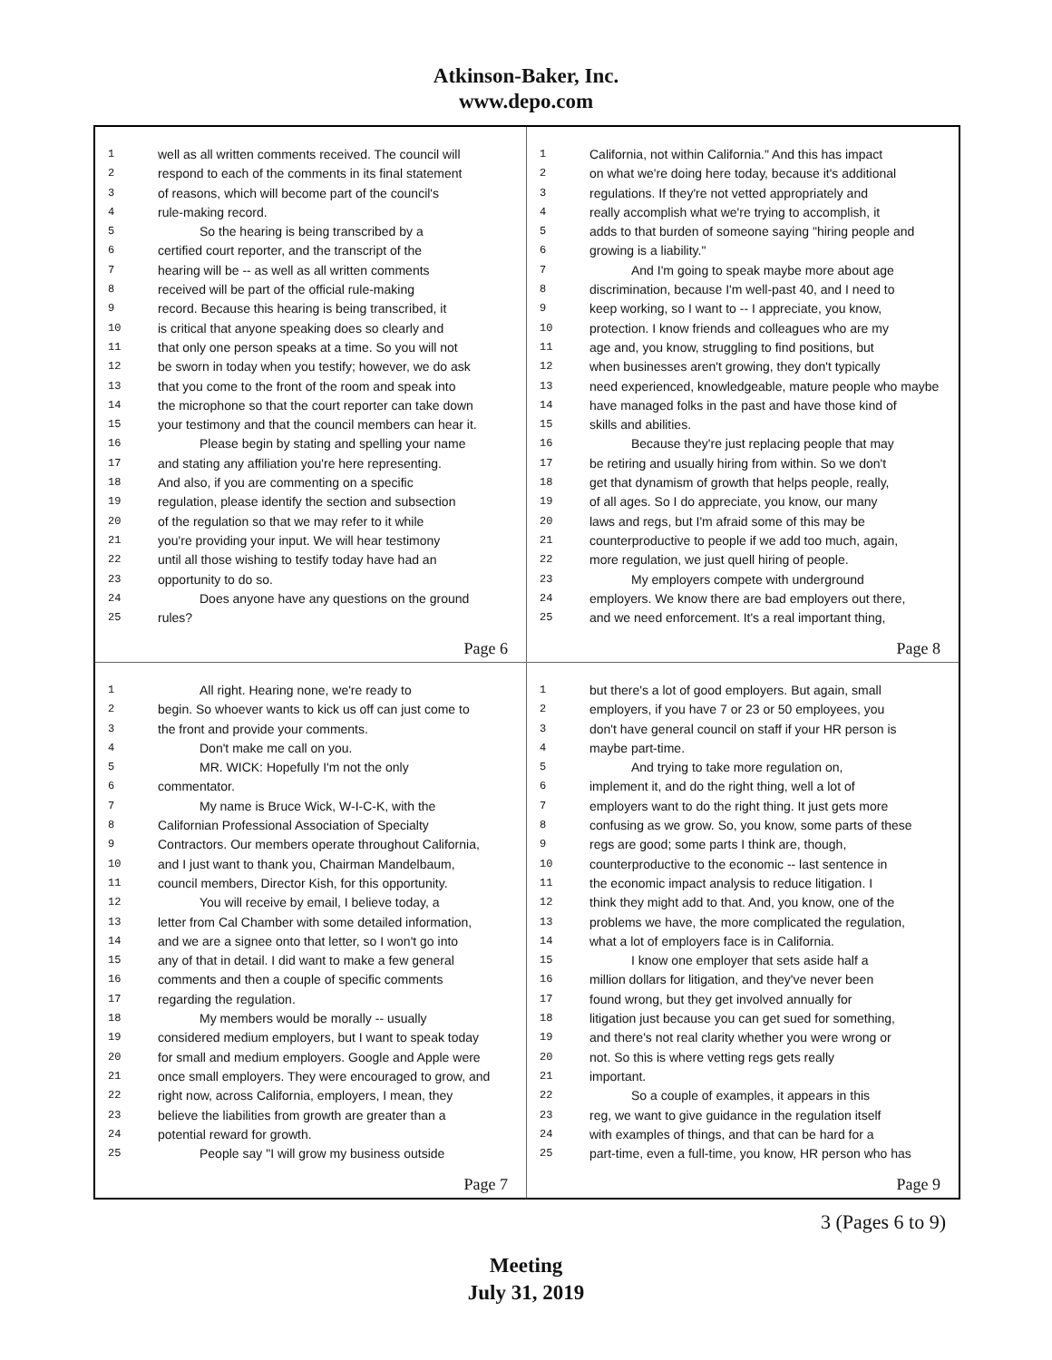Atkinson-Baker, Inc.
www.depo.com
1 well as all written comments received. The council will
2 respond to each of the comments in its final statement
3 of reasons, which will become part of the council's
4 rule-making record.
5 So the hearing is being transcribed by a
6 certified court reporter, and the transcript of the
7 hearing will be -- as well as all written comments
8 received will be part of the official rule-making
9 record. Because this hearing is being transcribed, it
10 is critical that anyone speaking does so clearly and
11 that only one person speaks at a time. So you will not
12 be sworn in today when you testify; however, we do ask
13 that you come to the front of the room and speak into
14 the microphone so that the court reporter can take down
15 your testimony and that the council members can hear it.
16 Please begin by stating and spelling your name
17 and stating any affiliation you're here representing.
18 And also, if you are commenting on a specific
19 regulation, please identify the section and subsection
20 of the regulation so that we may refer to it while
21 you're providing your input. We will hear testimony
22 until all those wishing to testify today have had an
23 opportunity to do so.
24 Does anyone have any questions on the ground
25 rules?
Page 6
1 California, not within California." And this has impact
2 on what we're doing here today, because it's additional
3 regulations. If they're not vetted appropriately and
4 really accomplish what we're trying to accomplish, it
5 adds to that burden of someone saying "hiring people and
6 growing is a liability."
7 And I'm going to speak maybe more about age
8 discrimination, because I'm well-past 40, and I need to
9 keep working, so I want to -- I appreciate, you know,
10 protection. I know friends and colleagues who are my
11 age and, you know, struggling to find positions, but
12 when businesses aren't growing, they don't typically
13 need experienced, knowledgeable, mature people who maybe
14 have managed folks in the past and have those kind of
15 skills and abilities.
16 Because they're just replacing people that may
17 be retiring and usually hiring from within. So we don't
18 get that dynamism of growth that helps people, really,
19 of all ages. So I do appreciate, you know, our many
20 laws and regs, but I'm afraid some of this may be
21 counterproductive to people if we add too much, again,
22 more regulation, we just quell hiring of people.
23 My employers compete with underground
24 employers. We know there are bad employers out there,
25 and we need enforcement. It's a real important thing,
Page 8
1 All right. Hearing none, we're ready to
2 begin. So whoever wants to kick us off can just come to
3 the front and provide your comments.
4 Don't make me call on you.
5 MR. WICK: Hopefully I'm not the only
6 commentator.
7 My name is Bruce Wick, W-I-C-K, with the
8 Californian Professional Association of Specialty
9 Contractors. Our members operate throughout California,
10 and I just want to thank you, Chairman Mandelbaum,
11 council members, Director Kish, for this opportunity.
12 You will receive by email, I believe today, a
13 letter from Cal Chamber with some detailed information,
14 and we are a signee onto that letter, so I won't go into
15 any of that in detail. I did want to make a few general
16 comments and then a couple of specific comments
17 regarding the regulation.
18 My members would be morally -- usually
19 considered medium employers, but I want to speak today
20 for small and medium employers. Google and Apple were
21 once small employers. They were encouraged to grow, and
22 right now, across California, employers, I mean, they
23 believe the liabilities from growth are greater than a
24 potential reward for growth.
25 People say "I will grow my business outside
Page 7
1 but there's a lot of good employers. But again, small
2 employers, if you have 7 or 23 or 50 employees, you
3 don't have general council on staff if your HR person is
4 maybe part-time.
5 And trying to take more regulation on,
6 implement it, and do the right thing, well a lot of
7 employers want to do the right thing. It just gets more
8 confusing as we grow. So, you know, some parts of these
9 regs are good; some parts I think are, though,
10 counterproductive to the economic -- last sentence in
11 the economic impact analysis to reduce litigation. I
12 think they might add to that. And, you know, one of the
13 problems we have, the more complicated the regulation,
14 what a lot of employers face is in California.
15 I know one employer that sets aside half a
16 million dollars for litigation, and they've never been
17 found wrong, but they get involved annually for
18 litigation just because you can get sued for something,
19 and there's not real clarity whether you were wrong or
20 not. So this is where vetting regs gets really
21 important.
22 So a couple of examples, it appears in this
23 reg, we want to give guidance in the regulation itself
24 with examples of things, and that can be hard for a
25 part-time, even a full-time, you know, HR person who has
Page 9
3 (Pages 6 to 9)
Meeting
July 31, 2019